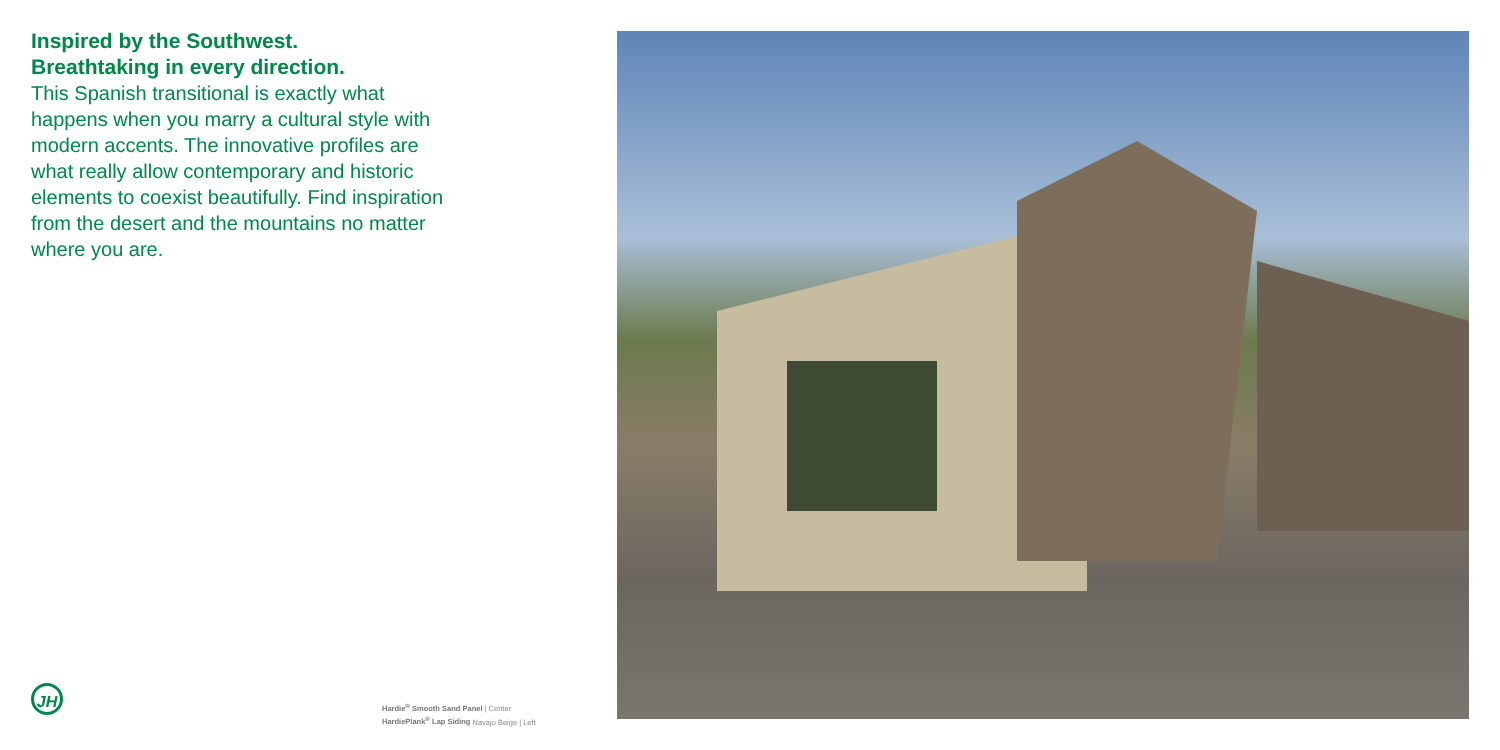Inspired by the Southwest.
Breathtaking in every direction.
This Spanish transitional is exactly what happens when you marry a cultural style with modern accents. The innovative profiles are what really allow contemporary and historic elements to coexist beautifully. Find inspiration from the desert and the mountains no matter where you are.
JH
Hardie<sup>®</sup> Smooth Sand Panel | Center
HardiePlank<sup>®</sup> Lap Siding Navajo Beige | Left